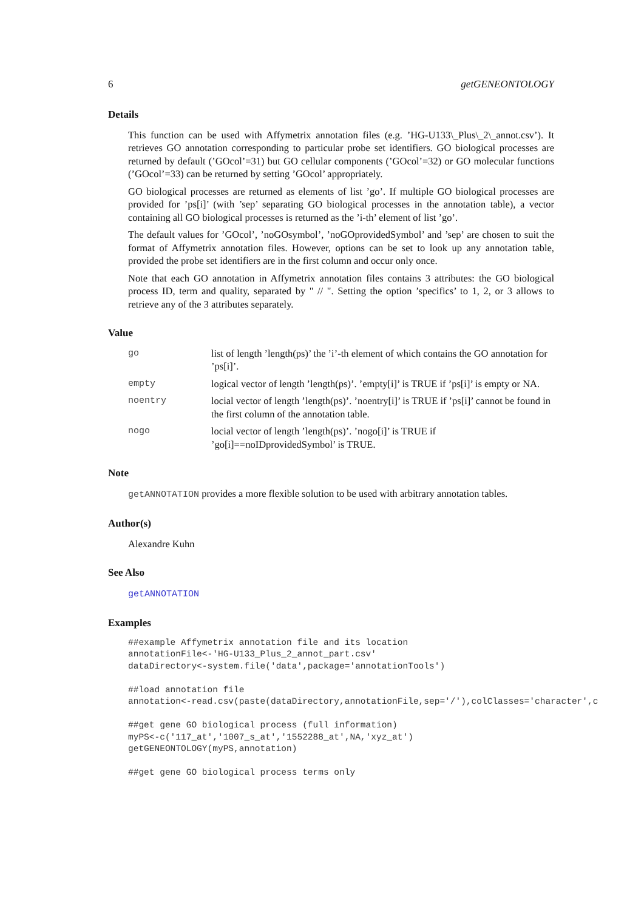6 getGENEONTOLOGY
Details
This function can be used with Affymetrix annotation files (e.g. ’HG-U133\_Plus\_2\_annot.csv’). It retrieves GO annotation corresponding to particular probe set identifiers. GO biological processes are returned by default (’GOcol’=31) but GO cellular components (’GOcol’=32) or GO molecular functions (’GOcol’=33) can be returned by setting ’GOcol’ appropriately.
GO biological processes are returned as elements of list ’go’. If multiple GO biological processes are provided for ’ps[i]’ (with ’sep’ separating GO biological processes in the annotation table), a vector containing all GO biological processes is returned as the ’i-th’ element of list ’go’.
The default values for ’GOcol’, ’noGOsymbol’, ’noGOprovidedSymbol’ and ’sep’ are chosen to suit the format of Affymetrix annotation files. However, options can be set to look up any annotation table, provided the probe set identifiers are in the first column and occur only once.
Note that each GO annotation in Affymetrix annotation files contains 3 attributes: the GO biological process ID, term and quality, separated by " // ". Setting the option ’specifics’ to 1, 2, or 3 allows to retrieve any of the 3 attributes separately.
Value
go list of length ’length(ps)’ the ’i’-th element of which contains the GO annotation for ’ps[i]’.
empty logical vector of length ’length(ps)’. ’empty[i]’ is TRUE if ’ps[i]’ is empty or NA.
noentry locial vector of length ’length(ps)’. ’noentry[i]’ is TRUE if ’ps[i]’ cannot be found in the first column of the annotation table.
nogo locial vector of length ’length(ps)’. ’nogo[i]’ is TRUE if ’go[i]==noIDprovidedSymbol’ is TRUE.
Note
getANNOTATION provides a more flexible solution to be used with arbitrary annotation tables.
Author(s)
Alexandre Kuhn
See Also
getANNOTATION
Examples
##example Affymetrix annotation file and its location
annotationFile<-'HG-U133_Plus_2_annot_part.csv'
dataDirectory<-system.file('data',package='annotationTools')

##load annotation file
annotation<-read.csv(paste(dataDirectory,annotationFile,sep='/'),colClasses='character',c

##get gene GO biological process (full information)
myPS<-c('117_at','1007_s_at','1552288_at',NA,'xyz_at')
getGENEONTOLOGY(myPS,annotation)

##get gene GO biological process terms only